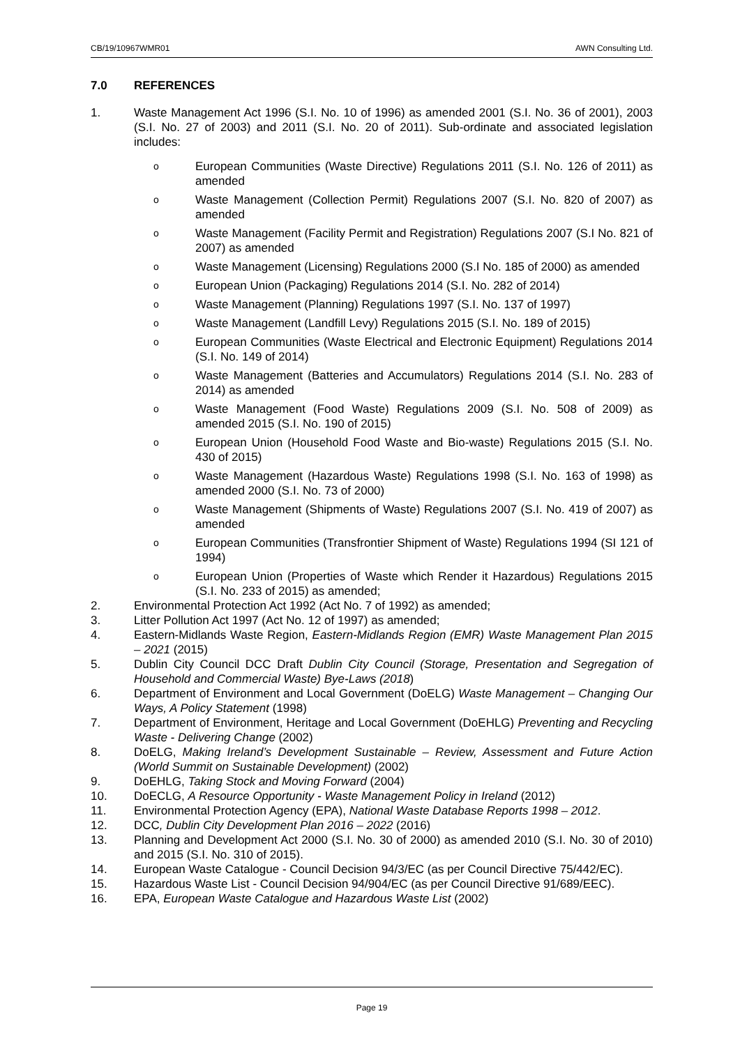CB/19/10967WMR01 AWN Consulting Ltd.
7.0 REFERENCES
1. Waste Management Act 1996 (S.I. No. 10 of 1996) as amended 2001 (S.I. No. 36 of 2001), 2003 (S.I. No. 27 of 2003) and 2011 (S.I. No. 20 of 2011). Sub-ordinate and associated legislation includes:
o
European Communities (Waste Directive) Regulations 2011 (S.I. No. 126 of 2011) as amended
o
Waste Management (Collection Permit) Regulations 2007 (S.I. No. 820 of 2007) as amended
o
Waste Management (Facility Permit and Registration) Regulations 2007 (S.I No. 821 of 2007) as amended
o
Waste Management (Licensing) Regulations 2000 (S.I No. 185 of 2000) as amended
o
European Union (Packaging) Regulations 2014 (S.I. No. 282 of 2014)
o
Waste Management (Planning) Regulations 1997 (S.I. No. 137 of 1997)
o
Waste Management (Landfill Levy) Regulations 2015 (S.I. No. 189 of 2015)
o
European Communities (Waste Electrical and Electronic Equipment) Regulations 2014 (S.I. No. 149 of 2014)
o
Waste Management (Batteries and Accumulators) Regulations 2014 (S.I. No. 283 of 2014) as amended
o
Waste Management (Food Waste) Regulations 2009 (S.I. No. 508 of 2009) as amended 2015 (S.I. No. 190 of 2015)
o
European Union (Household Food Waste and Bio-waste) Regulations 2015 (S.I. No. 430 of 2015)
o
Waste Management (Hazardous Waste) Regulations 1998 (S.I. No. 163 of 1998) as amended 2000 (S.I. No. 73 of 2000)
o
Waste Management (Shipments of Waste) Regulations 2007 (S.I. No. 419 of 2007) as amended
o
European Communities (Transfrontier Shipment of Waste) Regulations 1994 (SI 121 of 1994)
o
European Union (Properties of Waste which Render it Hazardous) Regulations 2015 (S.I. No. 233 of 2015) as amended;
2. Environmental Protection Act 1992 (Act No. 7 of 1992) as amended;
3. Litter Pollution Act 1997 (Act No. 12 of 1997) as amended;
4. Eastern-Midlands Waste Region, Eastern-Midlands Region (EMR) Waste Management Plan 2015 – 2021 (2015)
5. Dublin City Council DCC Draft Dublin City Council (Storage, Presentation and Segregation of Household and Commercial Waste) Bye-Laws (2018)
6. Department of Environment and Local Government (DoELG) Waste Management – Changing Our Ways, A Policy Statement (1998)
7. Department of Environment, Heritage and Local Government (DoEHLG) Preventing and Recycling Waste - Delivering Change (2002)
8. DoELG, Making Ireland’s Development Sustainable – Review, Assessment and Future Action (World Summit on Sustainable Development) (2002)
9. DoEHLG, Taking Stock and Moving Forward (2004)
10. DoECLG, A Resource Opportunity - Waste Management Policy in Ireland (2012)
11. Environmental Protection Agency (EPA), National Waste Database Reports 1998 – 2012.
12. DCC, Dublin City Development Plan 2016 – 2022 (2016)
13. Planning and Development Act 2000 (S.I. No. 30 of 2000) as amended 2010 (S.I. No. 30 of 2010) and 2015 (S.I. No. 310 of 2015).
14. European Waste Catalogue - Council Decision 94/3/EC (as per Council Directive 75/442/EC).
15. Hazardous Waste List - Council Decision 94/904/EC (as per Council Directive 91/689/EEC).
16. EPA, European Waste Catalogue and Hazardous Waste List (2002)
Page 19